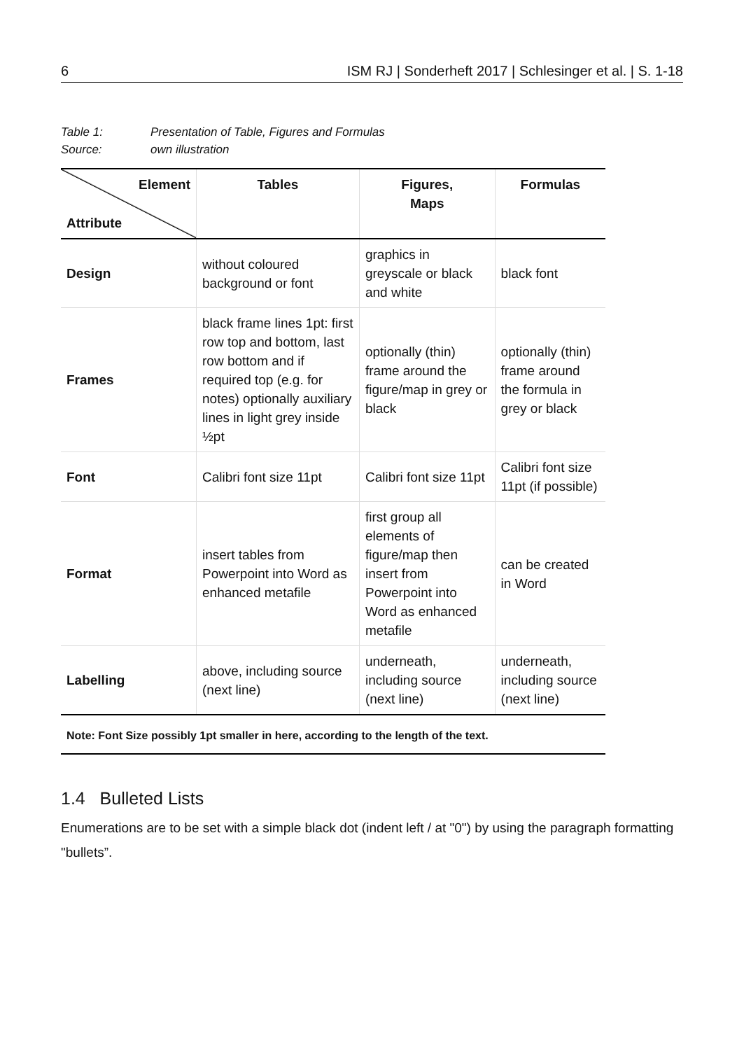6 ISM RJ | Sonderheft 2017 | Schlesinger et al. | S. 1-18
Table 1: Presentation of Table, Figures and Formulas
Source: own illustration
| Element Attribute | Tables | Figures, Maps | Formulas |
| --- | --- | --- | --- |
| Design | without coloured background or font | graphics in greyscale or black and white | black font |
| Frames | black frame lines 1pt: first row top and bottom, last row bottom and if required top (e.g. for notes) optionally auxiliary lines in light grey inside ½pt | optionally (thin) frame around the figure/map in grey or black | optionally (thin) frame around the formula in grey or black |
| Font | Calibri font size 11pt | Calibri font size 11pt | Calibri font size 11pt (if possible) |
| Format | insert tables from Powerpoint into Word as enhanced metafile | first group all elements of figure/map then insert from Powerpoint into Word as enhanced metafile | can be created in Word |
| Labelling | above, including source (next line) | underneath, including source (next line) | underneath, including source (next line) |
Note: Font Size possibly 1pt smaller in here, according to the length of the text.
1.4 Bulleted Lists
Enumerations are to be set with a simple black dot (indent left / at "0") by using the paragraph formatting "bullets”.